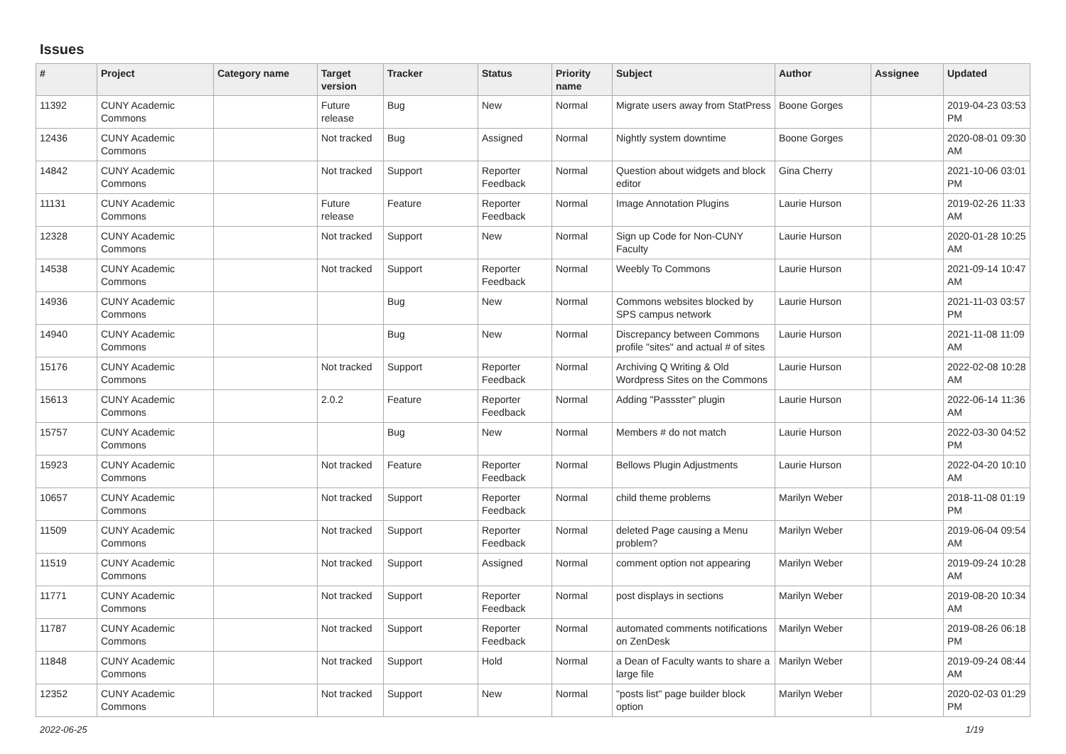Issues
| # | Project | Category name | Target version | Tracker | Status | Priority name | Subject | Author | Assignee | Updated |
| --- | --- | --- | --- | --- | --- | --- | --- | --- | --- | --- |
| 11392 | CUNY Academic Commons | | Future release | Bug | New | Normal | Migrate users away from StatPress | Boone Gorges | | 2019-04-23 03:53 PM |
| 12436 | CUNY Academic Commons | | Not tracked | Bug | Assigned | Normal | Nightly system downtime | Boone Gorges | | 2020-08-01 09:30 AM |
| 14842 | CUNY Academic Commons | | Not tracked | Support | Reporter Feedback | Normal | Question about widgets and block editor | Gina Cherry | | 2021-10-06 03:01 PM |
| 11131 | CUNY Academic Commons | | Future release | Feature | Reporter Feedback | Normal | Image Annotation Plugins | Laurie Hurson | | 2019-02-26 11:33 AM |
| 12328 | CUNY Academic Commons | | Not tracked | Support | New | Normal | Sign up Code for Non-CUNY Faculty | Laurie Hurson | | 2020-01-28 10:25 AM |
| 14538 | CUNY Academic Commons | | Not tracked | Support | Reporter Feedback | Normal | Weebly To Commons | Laurie Hurson | | 2021-09-14 10:47 AM |
| 14936 | CUNY Academic Commons | | | Bug | New | Normal | Commons websites blocked by SPS campus network | Laurie Hurson | | 2021-11-03 03:57 PM |
| 14940 | CUNY Academic Commons | | | Bug | New | Normal | Discrepancy between Commons profile "sites" and actual # of sites | Laurie Hurson | | 2021-11-08 11:09 AM |
| 15176 | CUNY Academic Commons | | Not tracked | Support | Reporter Feedback | Normal | Archiving Q Writing & Old Wordpress Sites on the Commons | Laurie Hurson | | 2022-02-08 10:28 AM |
| 15613 | CUNY Academic Commons | | 2.0.2 | Feature | Reporter Feedback | Normal | Adding "Passster" plugin | Laurie Hurson | | 2022-06-14 11:36 AM |
| 15757 | CUNY Academic Commons | | | Bug | New | Normal | Members # do not match | Laurie Hurson | | 2022-03-30 04:52 PM |
| 15923 | CUNY Academic Commons | | Not tracked | Feature | Reporter Feedback | Normal | Bellows Plugin Adjustments | Laurie Hurson | | 2022-04-20 10:10 AM |
| 10657 | CUNY Academic Commons | | Not tracked | Support | Reporter Feedback | Normal | child theme problems | Marilyn Weber | | 2018-11-08 01:19 PM |
| 11509 | CUNY Academic Commons | | Not tracked | Support | Reporter Feedback | Normal | deleted Page causing a Menu problem? | Marilyn Weber | | 2019-06-04 09:54 AM |
| 11519 | CUNY Academic Commons | | Not tracked | Support | Assigned | Normal | comment option not appearing | Marilyn Weber | | 2019-09-24 10:28 AM |
| 11771 | CUNY Academic Commons | | Not tracked | Support | Reporter Feedback | Normal | post displays in sections | Marilyn Weber | | 2019-08-20 10:34 AM |
| 11787 | CUNY Academic Commons | | Not tracked | Support | Reporter Feedback | Normal | automated comments notifications on ZenDesk | Marilyn Weber | | 2019-08-26 06:18 PM |
| 11848 | CUNY Academic Commons | | Not tracked | Support | Hold | Normal | a Dean of Faculty wants to share a large file | Marilyn Weber | | 2019-09-24 08:44 AM |
| 12352 | CUNY Academic Commons | | Not tracked | Support | New | Normal | "posts list" page builder block option | Marilyn Weber | | 2020-02-03 01:29 PM |
2022-06-25 1/19